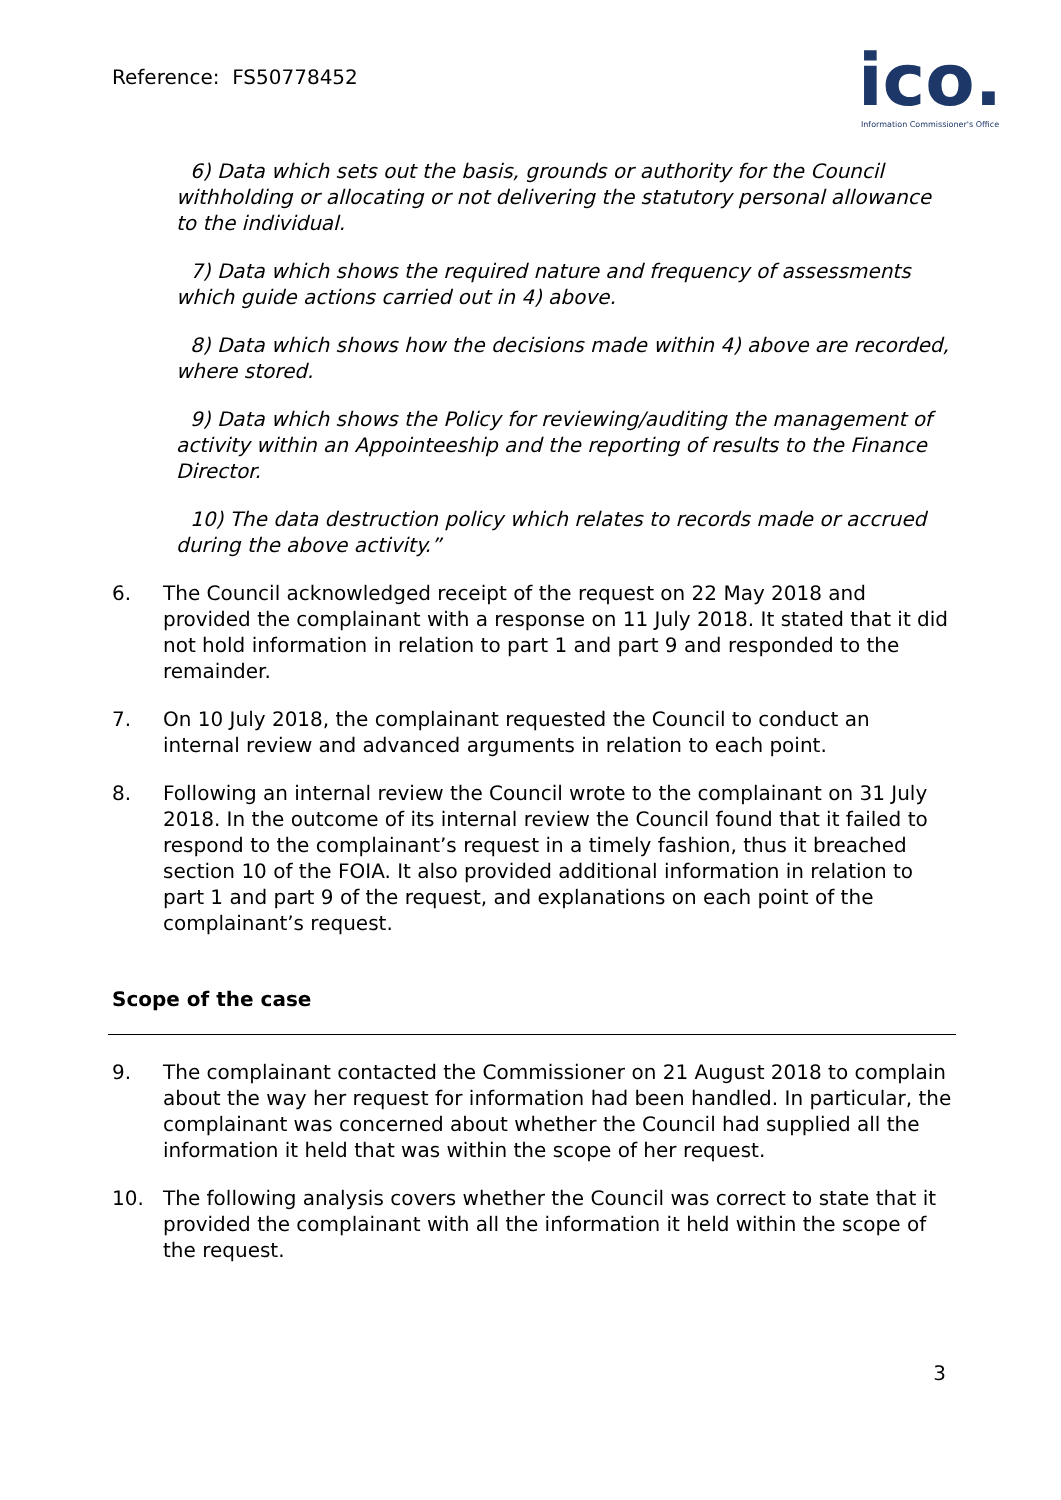Reference: FS50778452
ico.
Information Commissioner's Office
6) Data which sets out the basis, grounds or authority for the Council withholding or allocating or not delivering the statutory personal allowance to the individual.
7) Data which shows the required nature and frequency of assessments which guide actions carried out in 4) above.
8) Data which shows how the decisions made within 4) above are recorded, where stored.
9) Data which shows the Policy for reviewing/auditing the management of activity within an Appointeeship and the reporting of results to the Finance Director.
10) The data destruction policy which relates to records made or accrued during the above activity.”
6. The Council acknowledged receipt of the request on 22 May 2018 and provided the complainant with a response on 11 July 2018. It stated that it did not hold information in relation to part 1 and part 9 and responded to the remainder.
7. On 10 July 2018, the complainant requested the Council to conduct an internal review and advanced arguments in relation to each point.
8. Following an internal review the Council wrote to the complainant on 31 July 2018. In the outcome of its internal review the Council found that it failed to respond to the complainant’s request in a timely fashion, thus it breached section 10 of the FOIA. It also provided additional information in relation to part 1 and part 9 of the request, and explanations on each point of the complainant’s request.
Scope of the case
9. The complainant contacted the Commissioner on 21 August 2018 to complain about the way her request for information had been handled. In particular, the complainant was concerned about whether the Council had supplied all the information it held that was within the scope of her request.
10. The following analysis covers whether the Council was correct to state that it provided the complainant with all the information it held within the scope of the request.
3